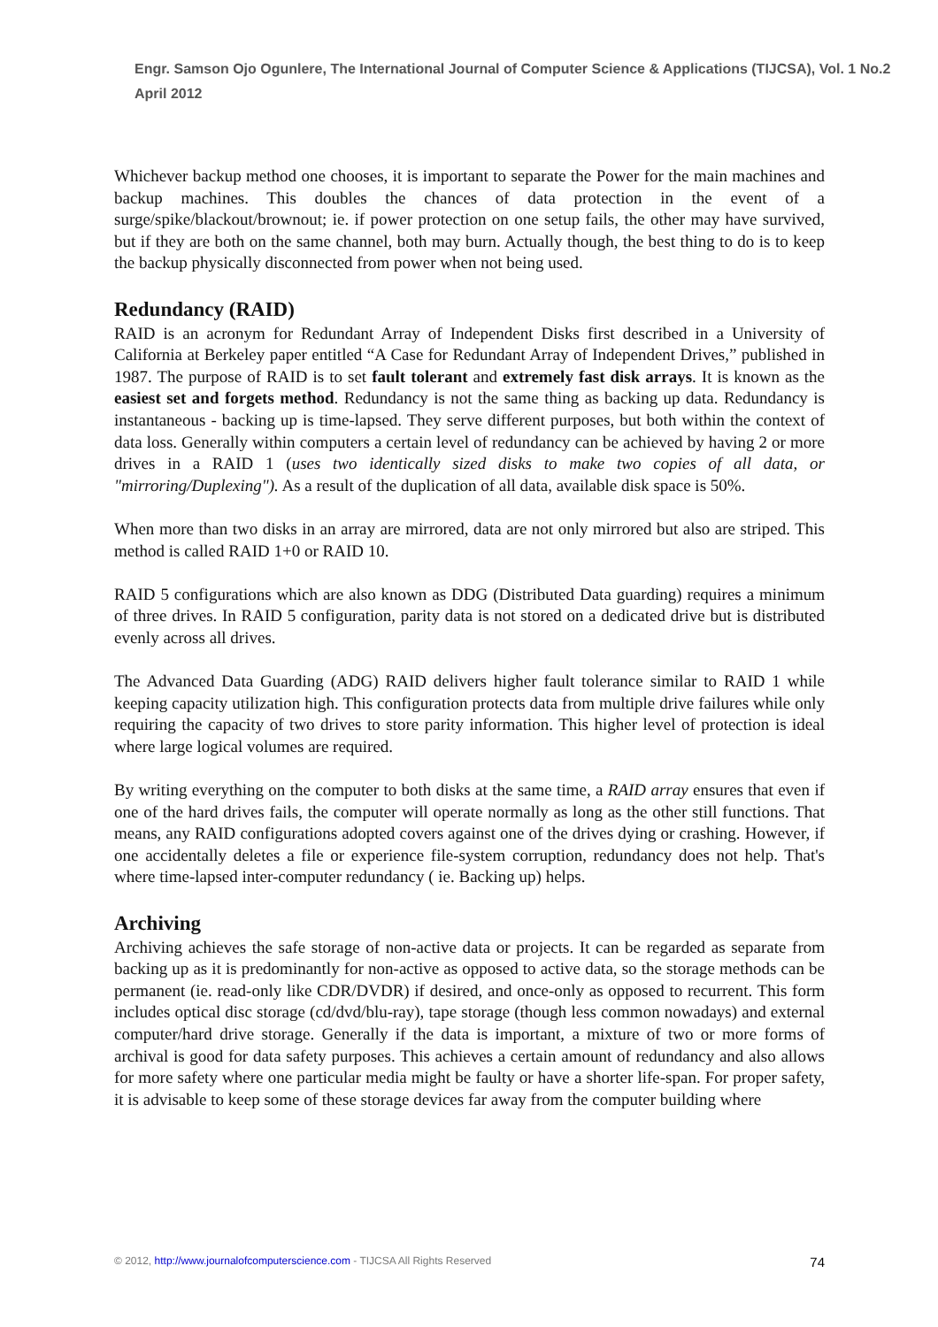Engr. Samson Ojo Ogunlere, The International Journal of Computer Science & Applications (TIJCSA), Vol. 1 No.2 April 2012
Whichever backup method one chooses, it is important to separate the Power for the main machines and backup machines. This doubles the chances of data protection in the event of a surge/spike/blackout/brownout; ie. if power protection on one setup fails, the other may have survived, but if they are both on the same channel, both may burn. Actually though, the best thing to do is to keep the backup physically disconnected from power when not being used.
Redundancy (RAID)
RAID is an acronym for Redundant Array of Independent Disks first described in a University of California at Berkeley paper entitled “A Case for Redundant Array of Independent Drives,” published in 1987. The purpose of RAID is to set fault tolerant and extremely fast disk arrays. It is known as the easiest set and forgets method. Redundancy is not the same thing as backing up data. Redundancy is instantaneous - backing up is time-lapsed. They serve different purposes, but both within the context of data loss. Generally within computers a certain level of redundancy can be achieved by having 2 or more drives in a RAID 1 (uses two identically sized disks to make two copies of all data, or "mirroring/Duplexing"). As a result of the duplication of all data, available disk space is 50%.
When more than two disks in an array are mirrored, data are not only mirrored but also are striped. This method is called RAID 1+0 or RAID 10.
RAID 5 configurations which are also known as DDG (Distributed Data guarding) requires a minimum of three drives. In RAID 5 configuration, parity data is not stored on a dedicated drive but is distributed evenly across all drives.
The Advanced Data Guarding (ADG) RAID delivers higher fault tolerance similar to RAID 1 while keeping capacity utilization high. This configuration protects data from multiple drive failures while only requiring the capacity of two drives to store parity information. This higher level of protection is ideal where large logical volumes are required.
By writing everything on the computer to both disks at the same time, a RAID array ensures that even if one of the hard drives fails, the computer will operate normally as long as the other still functions. That means, any RAID configurations adopted covers against one of the drives dying or crashing. However, if one accidentally deletes a file or experience file-system corruption, redundancy does not help. That's where time-lapsed inter-computer redundancy ( ie. Backing up) helps.
Archiving
Archiving achieves the safe storage of non-active data or projects. It can be regarded as separate from backing up as it is predominantly for non-active as opposed to active data, so the storage methods can be permanent (ie. read-only like CDR/DVDR) if desired, and once-only as opposed to recurrent. This form includes optical disc storage (cd/dvd/blu-ray), tape storage (though less common nowadays) and external computer/hard drive storage. Generally if the data is important, a mixture of two or more forms of archival is good for data safety purposes. This achieves a certain amount of redundancy and also allows for more safety where one particular media might be faulty or have a shorter life-span. For proper safety, it is advisable to keep some of these storage devices far away from the computer building where
© 2012, http://www.journalofcomputerscience.com - TIJCSA All Rights Reserved 74